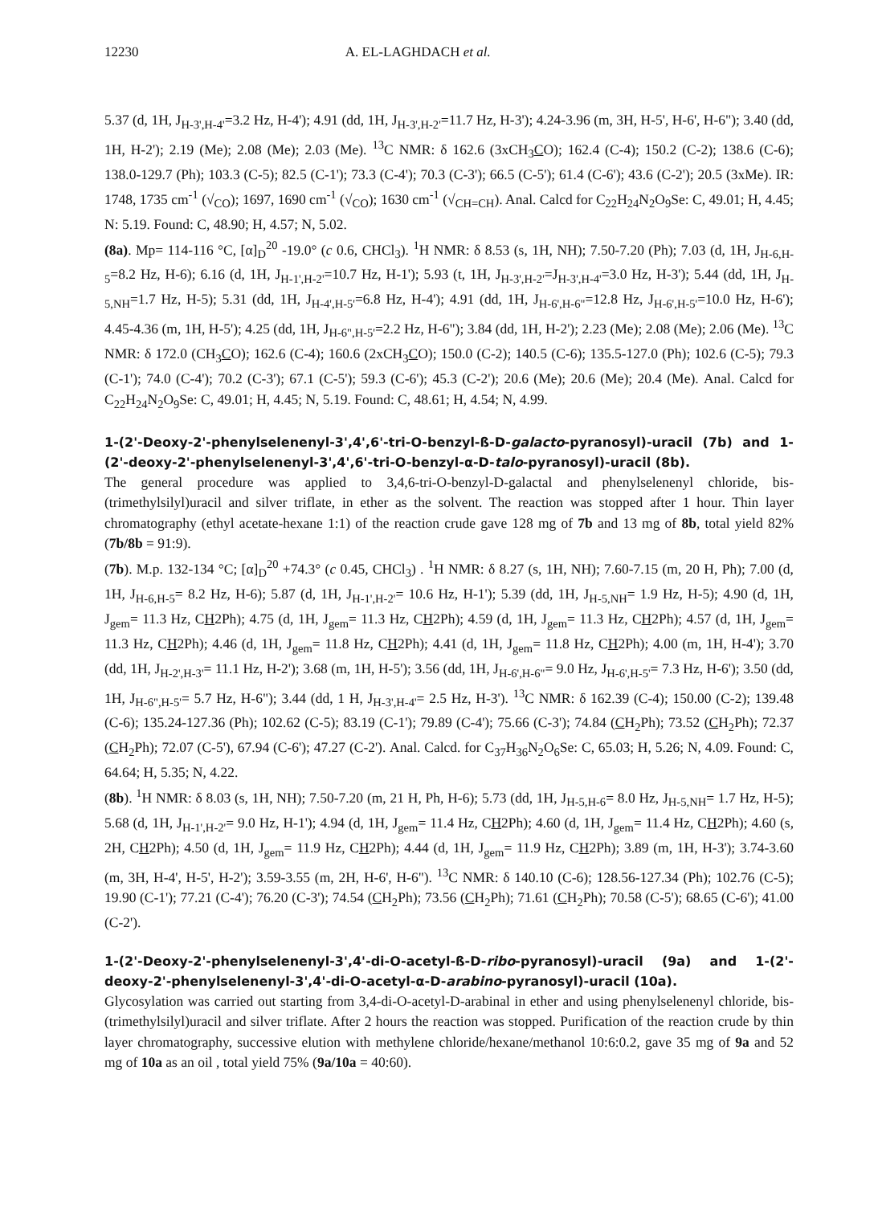12230 A. EL-LAGHDACH et al.
5.37 (d, 1H, J<sub>H-3',H-4'</sub>=3.2 Hz, H-4'); 4.91 (dd, 1H, J<sub>H-3',H-2'</sub>=11.7 Hz, H-3'); 4.24-3.96 (m, 3H, H-5', H-6', H-6"); 3.40 (dd, 1H, H-2'); 2.19 (Me); 2.08 (Me); 2.03 (Me). <sup>13</sup>C NMR: δ 162.6 (3xCH<sub>3</sub>CO); 162.4 (C-4); 150.2 (C-2); 138.6 (C-6); 138.0-129.7 (Ph); 103.3 (C-5); 82.5 (C-1'); 73.3 (C-4'); 70.3 (C-3'); 66.5 (C-5'); 61.4 (C-6'); 43.6 (C-2'); 20.5 (3xMe). IR: 1748, 1735 cm<sup>-1</sup> (√<sub>CO</sub>); 1697, 1690 cm<sup>-1</sup> (√<sub>CO</sub>); 1630 cm<sup>-1</sup> (√<sub>CH=CH</sub>). Anal. Calcd for C<sub>22</sub>H<sub>24</sub>N<sub>2</sub>O<sub>9</sub>Se: C, 49.01; H, 4.45; N: 5.19. Found: C, 48.90; H, 4.57; N, 5.02.
(8a). Mp= 114-116 °C, [α]<sub>D</sub><sup>20</sup> -19.0° (c 0.6, CHCl<sub>3</sub>). <sup>1</sup>H NMR: δ 8.53 (s, 1H, NH); 7.50-7.20 (Ph); 7.03 (d, 1H, J<sub>H-6,H-5</sub>=8.2 Hz, H-6); 6.16 (d, 1H, J<sub>H-1',H-2'</sub>=10.7 Hz, H-1'); 5.93 (t, 1H, J<sub>H-3',H-2'</sub>=J<sub>H-3',H-4'</sub>=3.0 Hz, H-3'); 5.44 (dd, 1H, J<sub>H-5,NH</sub>=1.7 Hz, H-5); 5.31 (dd, 1H, J<sub>H-4',H-5'</sub>=6.8 Hz, H-4'); 4.91 (dd, 1H, J<sub>H-6',H-6"</sub>=12.8 Hz, J<sub>H-6',H-5'</sub>=10.0 Hz, H-6'); 4.45-4.36 (m, 1H, H-5'); 4.25 (dd, 1H, J<sub>H-6",H-5'</sub>=2.2 Hz, H-6"); 3.84 (dd, 1H, H-2'); 2.23 (Me); 2.08 (Me); 2.06 (Me). <sup>13</sup>C NMR: δ 172.0 (CH<sub>3</sub>CO); 162.6 (C-4); 160.6 (2xCH<sub>3</sub>CO); 150.0 (C-2); 140.5 (C-6); 135.5-127.0 (Ph); 102.6 (C-5); 79.3 (C-1'); 74.0 (C-4'); 70.2 (C-3'); 67.1 (C-5'); 59.3 (C-6'); 45.3 (C-2'); 20.6 (Me); 20.6 (Me); 20.4 (Me). Anal. Calcd for C<sub>22</sub>H<sub>24</sub>N<sub>2</sub>O<sub>9</sub>Se: C, 49.01; H, 4.45; N, 5.19. Found: C, 48.61; H, 4.54; N, 4.99.
1-(2'-Deoxy-2'-phenylselenenyl-3',4',6'-tri-O-benzyl-ß-D-galacto-pyranosyl)-uracil (7b) and 1-(2'-deoxy-2'-phenylselenenyl-3',4',6'-tri-O-benzyl-α-D-talo-pyranosyl)-uracil (8b).
The general procedure was applied to 3,4,6-tri-O-benzyl-D-galactal and phenylselenenyl chloride, bis-(trimethylsilyl)uracil and silver triflate, in ether as the solvent. The reaction was stopped after 1 hour. Thin layer chromatography (ethyl acetate-hexane 1:1) of the reaction crude gave 128 mg of 7b and 13 mg of 8b, total yield 82% (7b/8b = 91:9).
(7b). M.p. 132-134 °C; [α]<sub>D</sub><sup>20</sup> +74.3° (c 0.45, CHCl<sub>3</sub>) . <sup>1</sup>H NMR: δ 8.27 (s, 1H, NH); 7.60-7.15 (m, 20 H, Ph); 7.00 (d, 1H, J<sub>H-6,H-5</sub>= 8.2 Hz, H-6); 5.87 (d, 1H, J<sub>H-1',H-2'</sub>= 10.6 Hz, H-1'); 5.39 (dd, 1H, J<sub>H-5,NH</sub>= 1.9 Hz, H-5); 4.90 (d, 1H, J<sub>gem</sub>= 11.3 Hz, CH2Ph); 4.75 (d, 1H, J<sub>gem</sub>= 11.3 Hz, CH2Ph); 4.59 (d, 1H, J<sub>gem</sub>= 11.3 Hz, CH2Ph); 4.57 (d, 1H, J<sub>gem</sub>= 11.3 Hz, CH2Ph); 4.46 (d, 1H, J<sub>gem</sub>= 11.8 Hz, CH2Ph); 4.41 (d, 1H, J<sub>gem</sub>= 11.8 Hz, CH2Ph); 4.00 (m, 1H, H-4'); 3.70 (dd, 1H, J<sub>H-2',H-3'</sub>= 11.1 Hz, H-2'); 3.68 (m, 1H, H-5'); 3.56 (dd, 1H, J<sub>H-6',H-6"</sub>= 9.0 Hz, J<sub>H-6',H-5'</sub>= 7.3 Hz, H-6'); 3.50 (dd, 1H, J<sub>H-6",H-5'</sub>= 5.7 Hz, H-6"); 3.44 (dd, 1 H, J<sub>H-3',H-4'</sub>= 2.5 Hz, H-3'). <sup>13</sup>C NMR: δ 162.39 (C-4); 150.00 (C-2); 139.48 (C-6); 135.24-127.36 (Ph); 102.62 (C-5); 83.19 (C-1'); 79.89 (C-4'); 75.66 (C-3'); 74.84 (CH<sub>2</sub>Ph); 73.52 (CH<sub>2</sub>Ph); 72.37 (CH<sub>2</sub>Ph); 72.07 (C-5'), 67.94 (C-6'); 47.27 (C-2'). Anal. Calcd. for C<sub>37</sub>H<sub>36</sub>N<sub>2</sub>O<sub>6</sub>Se: C, 65.03; H, 5.26; N, 4.09. Found: C, 64.64; H, 5.35; N, 4.22.
(8b). <sup>1</sup>H NMR: δ 8.03 (s, 1H, NH); 7.50-7.20 (m, 21 H, Ph, H-6); 5.73 (dd, 1H, J<sub>H-5,H-6</sub>= 8.0 Hz, J<sub>H-5,NH</sub>= 1.7 Hz, H-5); 5.68 (d, 1H, J<sub>H-1',H-2'</sub>= 9.0 Hz, H-1'); 4.94 (d, 1H, J<sub>gem</sub>= 11.4 Hz, CH2Ph); 4.60 (d, 1H, J<sub>gem</sub>= 11.4 Hz, CH2Ph); 4.60 (s, 2H, CH2Ph); 4.50 (d, 1H, J<sub>gem</sub>= 11.9 Hz, CH2Ph); 4.44 (d, 1H, J<sub>gem</sub>= 11.9 Hz, CH2Ph); 3.89 (m, 1H, H-3'); 3.74-3.60 (m, 3H, H-4', H-5', H-2'); 3.59-3.55 (m, 2H, H-6', H-6"). <sup>13</sup>C NMR: δ 140.10 (C-6); 128.56-127.34 (Ph); 102.76 (C-5); 19.90 (C-1'); 77.21 (C-4'); 76.20 (C-3'); 74.54 (CH<sub>2</sub>Ph); 73.56 (CH<sub>2</sub>Ph); 71.61 (CH<sub>2</sub>Ph); 70.58 (C-5'); 68.65 (C-6'); 41.00 (C-2').
1-(2'-Deoxy-2'-phenylselenenyl-3',4'-di-O-acetyl-ß-D-ribo-pyranosyl)-uracil (9a) and 1-(2'-deoxy-2'-phenylselenenyl-3',4'-di-O-acetyl-α-D-arabino-pyranosyl)-uracil (10a).
Glycosylation was carried out starting from 3,4-di-O-acetyl-D-arabinal in ether and using phenylselenenyl chloride, bis-(trimethylsilyl)uracil and silver triflate. After 2 hours the reaction was stopped. Purification of the reaction crude by thin layer chromatography, successive elution with methylene chloride/hexane/methanol 10:6:0.2, gave 35 mg of 9a and 52 mg of 10a as an oil , total yield 75% (9a/10a = 40:60).